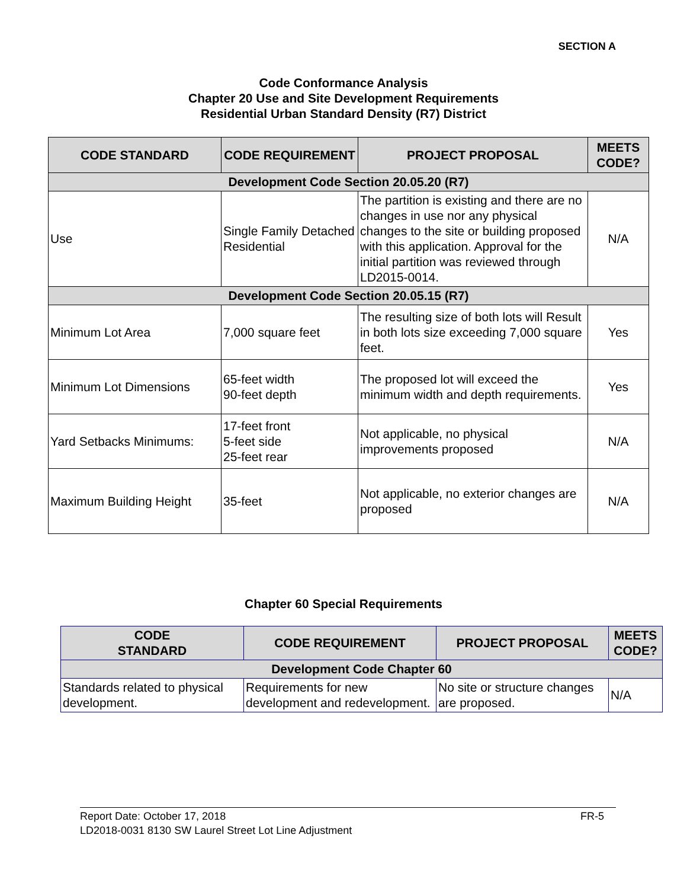SECTION A
Code Conformance Analysis
Chapter 20 Use and Site Development Requirements
Residential Urban Standard Density (R7) District
| CODE STANDARD | CODE REQUIREMENT | PROJECT PROPOSAL | MEETS CODE? |
| --- | --- | --- | --- |
| Development Code Section 20.05.20 (R7) | | | |
| Use | Single Family Detached Residential | The partition is existing and there are no changes in use nor any physical changes to the site or building proposed with this application. Approval for the initial partition was reviewed through LD2015-0014. | N/A |
| Development Code Section 20.05.15 (R7) | | | |
| Minimum Lot Area | 7,000 square feet | The resulting size of both lots will Result in both lots size exceeding 7,000 square feet. | Yes |
| Minimum Lot Dimensions | 65-feet width 90-feet depth | The proposed lot will exceed the minimum width and depth requirements. | Yes |
| Yard Setbacks Minimums: | 17-feet front 5-feet side 25-feet rear | Not applicable, no physical improvements proposed | N/A |
| Maximum Building Height | 35-feet | Not applicable, no exterior changes are proposed | N/A |
Chapter 60 Special Requirements
| CODE STANDARD | CODE REQUIREMENT | PROJECT PROPOSAL | MEETS CODE? |
| --- | --- | --- | --- |
| Development Code Chapter 60 | | | |
| Standards related to physical development. | Requirements for new development and redevelopment. | No site or structure changes are proposed. | N/A |
Report Date: October 17, 2018 FR-5
LD2018-0031 8130 SW Laurel Street Lot Line Adjustment